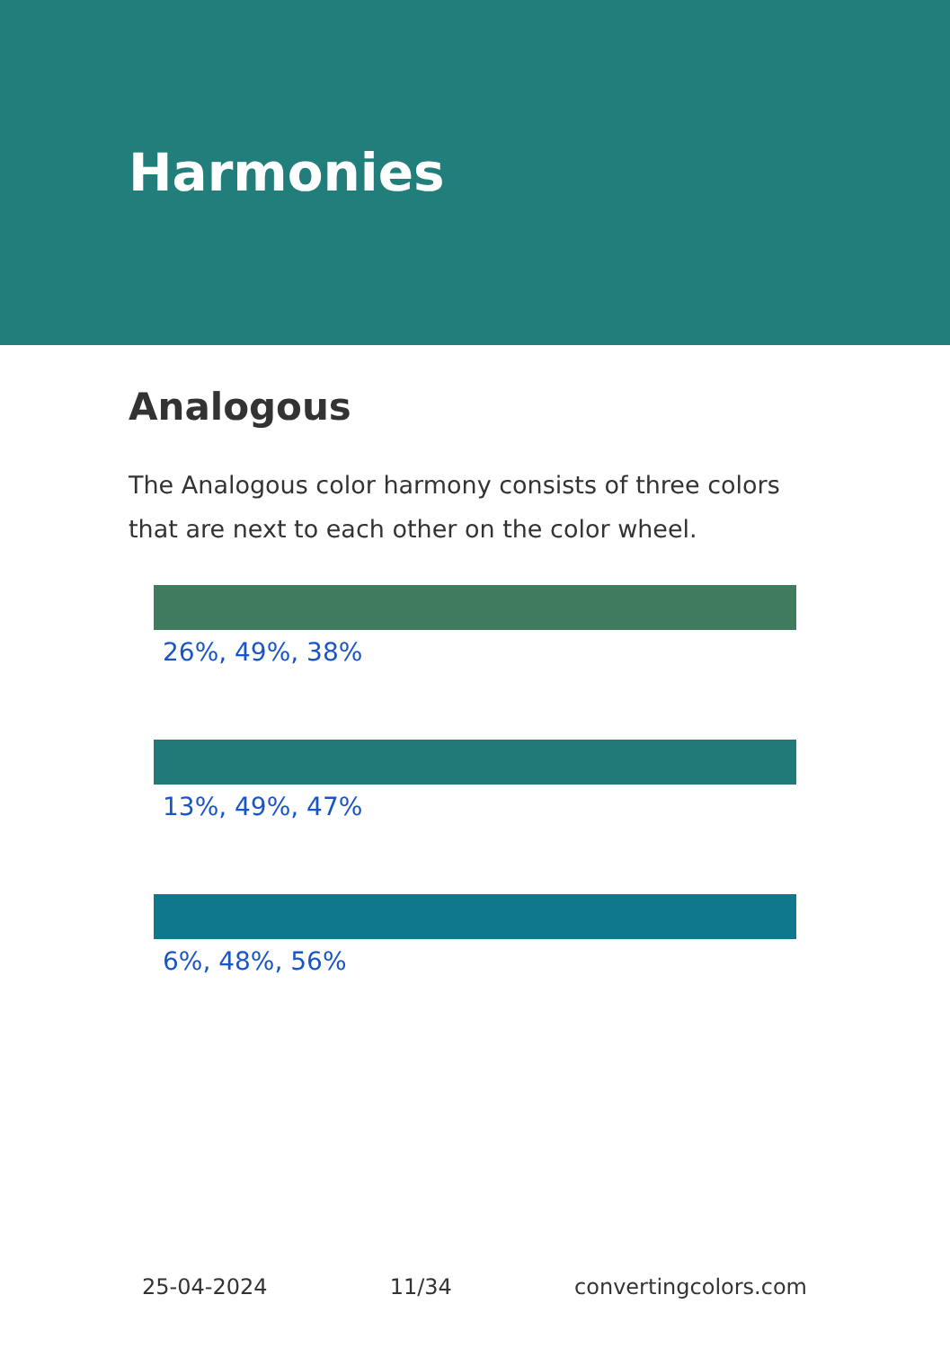Harmonies
Analogous
The Analogous color harmony consists of three colors that are next to each other on the color wheel.
26%, 49%, 38%
13%, 49%, 47%
6%, 48%, 56%
25-04-2024 11/34 convertingcolors.com